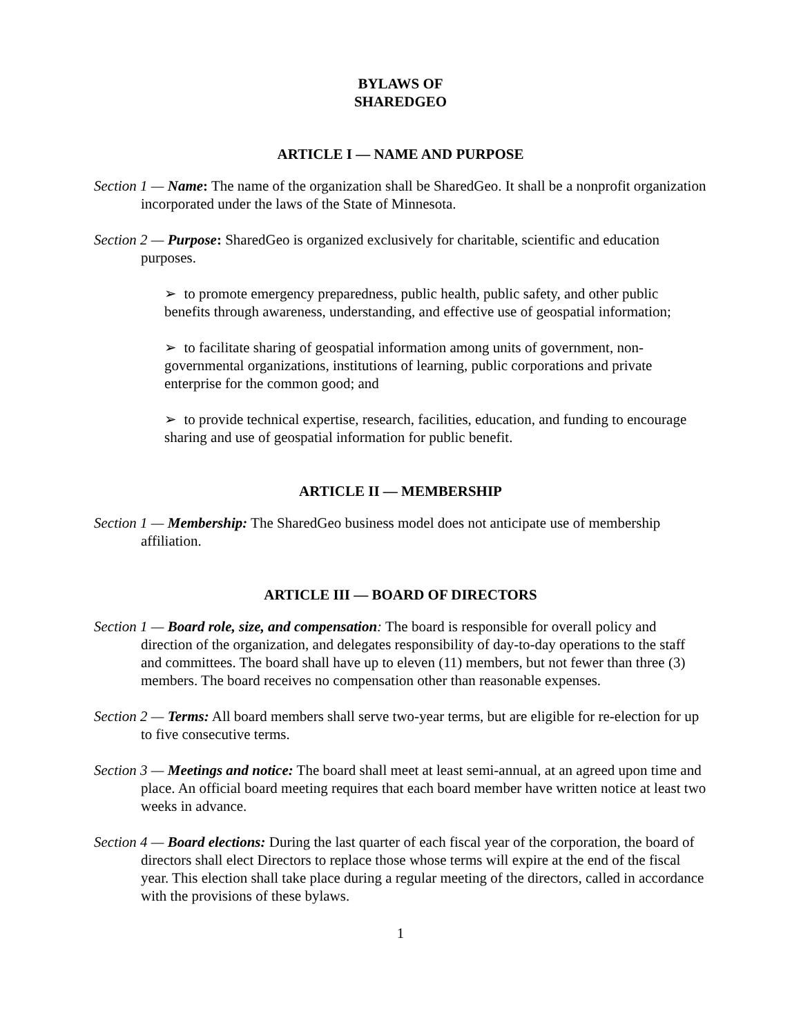BYLAWS OF
SHAREDGEO
ARTICLE I — NAME AND PURPOSE
Section 1 — Name: The name of the organization shall be SharedGeo. It shall be a nonprofit organization incorporated under the laws of the State of Minnesota.
Section 2 — Purpose: SharedGeo is organized exclusively for charitable, scientific and education purposes.
➢ to promote emergency preparedness, public health, public safety, and other public benefits through awareness, understanding, and effective use of geospatial information;
➢ to facilitate sharing of geospatial information among units of government, non-governmental organizations, institutions of learning, public corporations and private enterprise for the common good; and
➢ to provide technical expertise, research, facilities, education, and funding to encourage sharing and use of geospatial information for public benefit.
ARTICLE II — MEMBERSHIP
Section 1 — Membership: The SharedGeo business model does not anticipate use of membership affiliation.
ARTICLE III — BOARD OF DIRECTORS
Section 1 — Board role, size, and compensation: The board is responsible for overall policy and direction of the organization, and delegates responsibility of day-to-day operations to the staff and committees. The board shall have up to eleven (11) members, but not fewer than three (3) members. The board receives no compensation other than reasonable expenses.
Section 2 — Terms: All board members shall serve two-year terms, but are eligible for re-election for up to five consecutive terms.
Section 3 — Meetings and notice: The board shall meet at least semi-annual, at an agreed upon time and place. An official board meeting requires that each board member have written notice at least two weeks in advance.
Section 4 — Board elections: During the last quarter of each fiscal year of the corporation, the board of directors shall elect Directors to replace those whose terms will expire at the end of the fiscal year. This election shall take place during a regular meeting of the directors, called in accordance with the provisions of these bylaws.
1